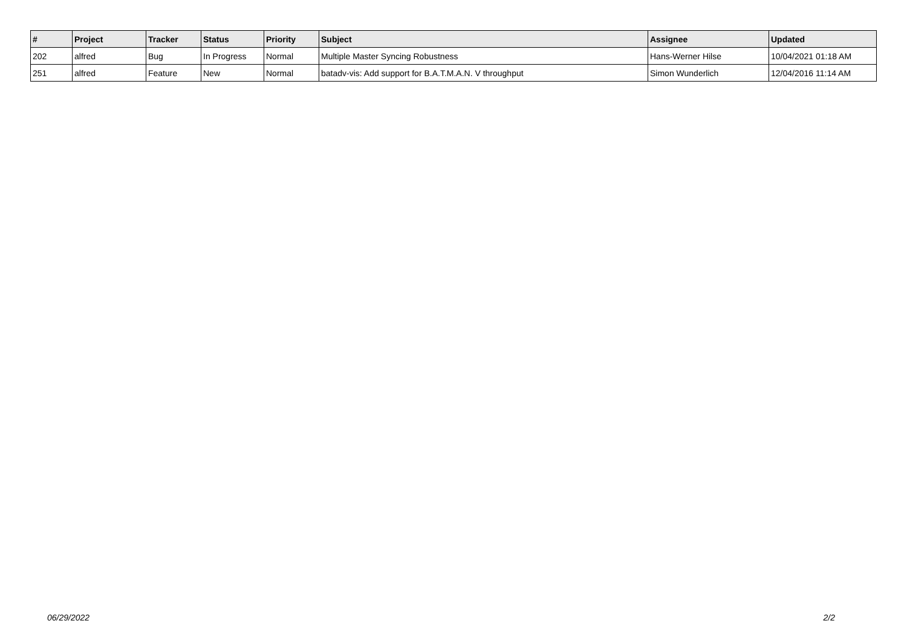| # | Project | Tracker | Status | Priority | Subject | Assignee | Updated |
| --- | --- | --- | --- | --- | --- | --- | --- |
| 202 | alfred | Bug | In Progress | Normal | Multiple Master Syncing Robustness | Hans-Werner Hilse | 10/04/2021 01:18 AM |
| 251 | alfred | Feature | New | Normal | batadv-vis: Add support for B.A.T.M.A.N. V throughput | Simon Wunderlich | 12/04/2016 11:14 AM |
06/29/2022 2/2